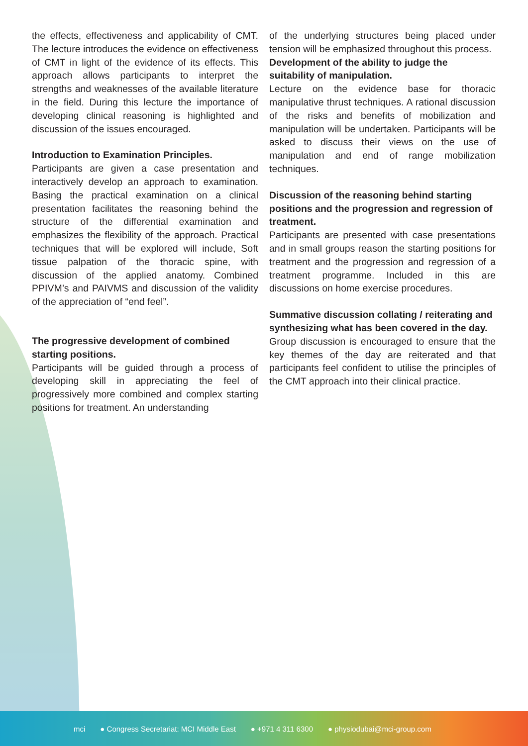the effects, effectiveness and applicability of CMT. The lecture introduces the evidence on effectiveness of CMT in light of the evidence of its effects. This approach allows participants to interpret the strengths and weaknesses of the available literature in the field. During this lecture the importance of developing clinical reasoning is highlighted and discussion of the issues encouraged.
Introduction to Examination Principles.
Participants are given a case presentation and interactively develop an approach to examination. Basing the practical examination on a clinical presentation facilitates the reasoning behind the structure of the differential examination and emphasizes the flexibility of the approach. Practical techniques that will be explored will include, Soft tissue palpation of the thoracic spine, with discussion of the applied anatomy. Combined PPIVM’s and PAIVMS and discussion of the validity of the appreciation of “end feel”.
The progressive development of combined starting positions.
Participants will be guided through a process of developing skill in appreciating the feel of progressively more combined and complex starting positions for treatment. An understanding
of the underlying structures being placed under tension will be emphasized throughout this process.
Development of the ability to judge the suitability of manipulation.
Lecture on the evidence base for thoracic manipulative thrust techniques. A rational discussion of the risks and benefits of mobilization and manipulation will be undertaken. Participants will be asked to discuss their views on the use of manipulation and end of range mobilization techniques.
Discussion of the reasoning behind starting positions and the progression and regression of treatment.
Participants are presented with case presentations and in small groups reason the starting positions for treatment and the progression and regression of a treatment programme. Included in this are discussions on home exercise procedures.
Summative discussion collating / reiterating and synthesizing what has been covered in the day.
Group discussion is encouraged to ensure that the key themes of the day are reiterated and that participants feel confident to utilise the principles of the CMT approach into their clinical practice.
mci ● Congress Secretariat: MCI Middle East ● +971 4 311 6300 ● physiodubai@mci-group.com